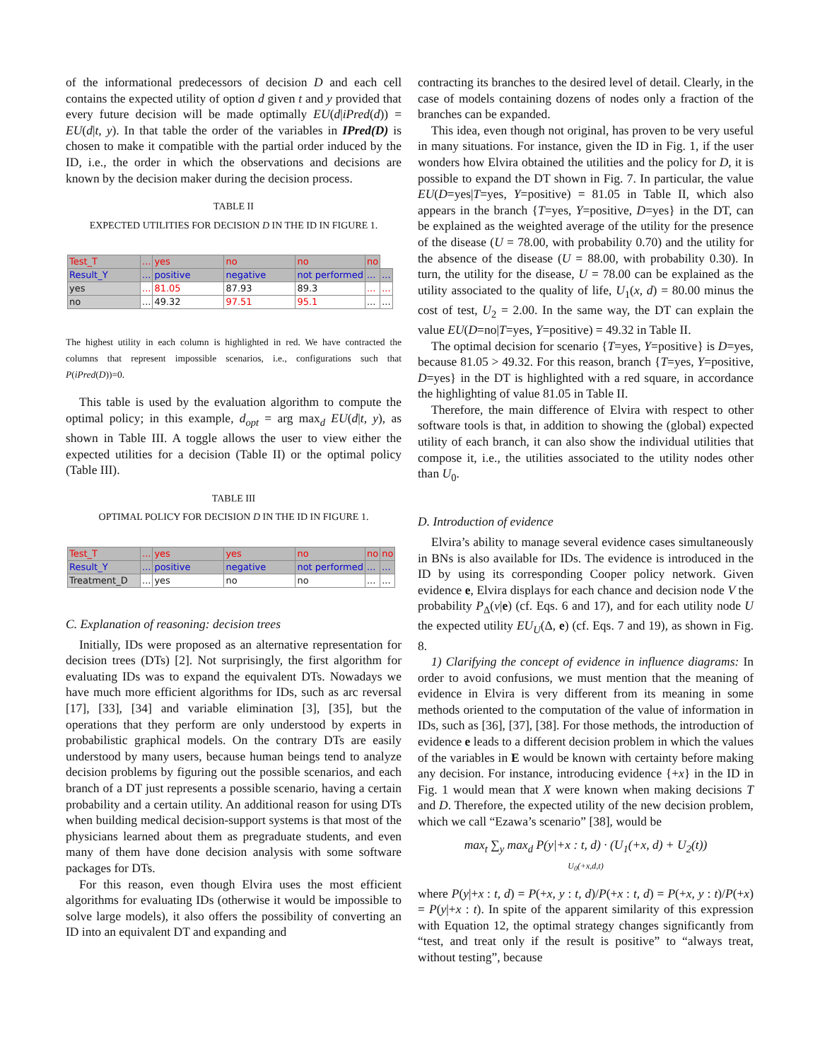of the informational predecessors of decision D and each cell contains the expected utility of option d given t and y provided that every future decision will be made optimally EU(d|iPred(d)) = EU(d|t, y). In that table the order of the variables in IPred(D) is chosen to make it compatible with the partial order induced by the ID, i.e., the order in which the observations and decisions are known by the decision maker during the decision process.
TABLE II
EXPECTED UTILITIES FOR DECISION D IN THE ID IN FIGURE 1.
| Test_T | ... | yes | no | no | no | |
| Result_Y | ... | positive | negative | not performed | ... | ... |
| yes | ... | 81.05 | 87.93 | 89.3 | ... | ... |
| no | ... | 49.32 | 97.51 | 95.1 | ... | ... |
The highest utility in each column is highlighted in red. We have contracted the columns that represent impossible scenarios, i.e., configurations such that P(iPred(D))=0.
This table is used by the evaluation algorithm to compute the optimal policy; in this example, d<sub>opt</sub> = arg max<sub>d</sub> EU(d|t, y), as shown in Table III. A toggle allows the user to view either the expected utilities for a decision (Table II) or the optimal policy (Table III).
TABLE III
OPTIMAL POLICY FOR DECISION D IN THE ID IN FIGURE 1.
| Test_T | ... | yes | yes | no | no | no |
| Result_Y | ... | positive | negative | not performed | ... | ... |
| Treatment_D | ... | yes | no | no | ... | ... |
C. Explanation of reasoning: decision trees
Initially, IDs were proposed as an alternative representation for decision trees (DTs) [2]. Not surprisingly, the first algorithm for evaluating IDs was to expand the equivalent DTs. Nowadays we have much more efficient algorithms for IDs, such as arc reversal [17], [33], [34] and variable elimination [3], [35], but the operations that they perform are only understood by experts in probabilistic graphical models. On the contrary DTs are easily understood by many users, because human beings tend to analyze decision problems by figuring out the possible scenarios, and each branch of a DT just represents a possible scenario, having a certain probability and a certain utility. An additional reason for using DTs when building medical decision-support systems is that most of the physicians learned about them as pregraduate students, and even many of them have done decision analysis with some software packages for DTs.
For this reason, even though Elvira uses the most efficient algorithms for evaluating IDs (otherwise it would be impossible to solve large models), it also offers the possibility of converting an ID into an equivalent DT and expanding and
contracting its branches to the desired level of detail. Clearly, in the case of models containing dozens of nodes only a fraction of the branches can be expanded.
This idea, even though not original, has proven to be very useful in many situations. For instance, given the ID in Fig. 1, if the user wonders how Elvira obtained the utilities and the policy for D, it is possible to expand the DT shown in Fig. 7. In particular, the value EU(D=yes|T=yes, Y=positive) = 81.05 in Table II, which also appears in the branch {T=yes, Y=positive, D=yes} in the DT, can be explained as the weighted average of the utility for the presence of the disease (U = 78.00, with probability 0.70) and the utility for the absence of the disease (U = 88.00, with probability 0.30). In turn, the utility for the disease, U = 78.00 can be explained as the utility associated to the quality of life, U<sub>1</sub>(x, d) = 80.00 minus the cost of test, U<sub>2</sub> = 2.00. In the same way, the DT can explain the value EU(D=no|T=yes, Y=positive) = 49.32 in Table II.
The optimal decision for scenario {T=yes, Y=positive} is D=yes, because 81.05 > 49.32. For this reason, branch {T=yes, Y=positive, D=yes} in the DT is highlighted with a red square, in accordance the highlighting of value 81.05 in Table II.
Therefore, the main difference of Elvira with respect to other software tools is that, in addition to showing the (global) expected utility of each branch, it can also show the individual utilities that compose it, i.e., the utilities associated to the utility nodes other than U<sub>0</sub>.
D. Introduction of evidence
Elvira’s ability to manage several evidence cases simultaneously in BNs is also available for IDs. The evidence is introduced in the ID by using its corresponding Cooper policy network. Given evidence e, Elvira displays for each chance and decision node V the probability P<sub>Δ</sub>(v|e) (cf. Eqs. 6 and 17), and for each utility node U the expected utility EU<sub>U</sub>(Δ, e) (cf. Eqs. 7 and 19), as shown in Fig. 8.
1) Clarifying the concept of evidence in influence diagrams: In order to avoid confusions, we must mention that the meaning of evidence in Elvira is very different from its meaning in some methods oriented to the computation of the value of information in IDs, such as [36], [37], [38]. For those methods, the introduction of evidence e leads to a different decision problem in which the values of the variables in E would be known with certainty before making any decision. For instance, introducing evidence {+x} in the ID in Fig. 1 would mean that X were known when making decisions T and D. Therefore, the expected utility of the new decision problem, which we call “Ezawa’s scenario” [38], would be
max<sub>t</sub> ∑<sub>y</sub> max<sub>d</sub> P(y|+x : t, d) · (U<sub>1</sub>(+x, d) + U<sub>2</sub>(t))
U<sub>0</sub>(+x,d,t)
where P(y|+x : t, d) = P(+x, y : t, d)/P(+x : t, d) = P(+x, y : t)/P(+x) = P(y|+x : t). In spite of the apparent similarity of this expression with Equation 12, the optimal strategy changes significantly from “test, and treat only if the result is positive” to “always treat, without testing”, because